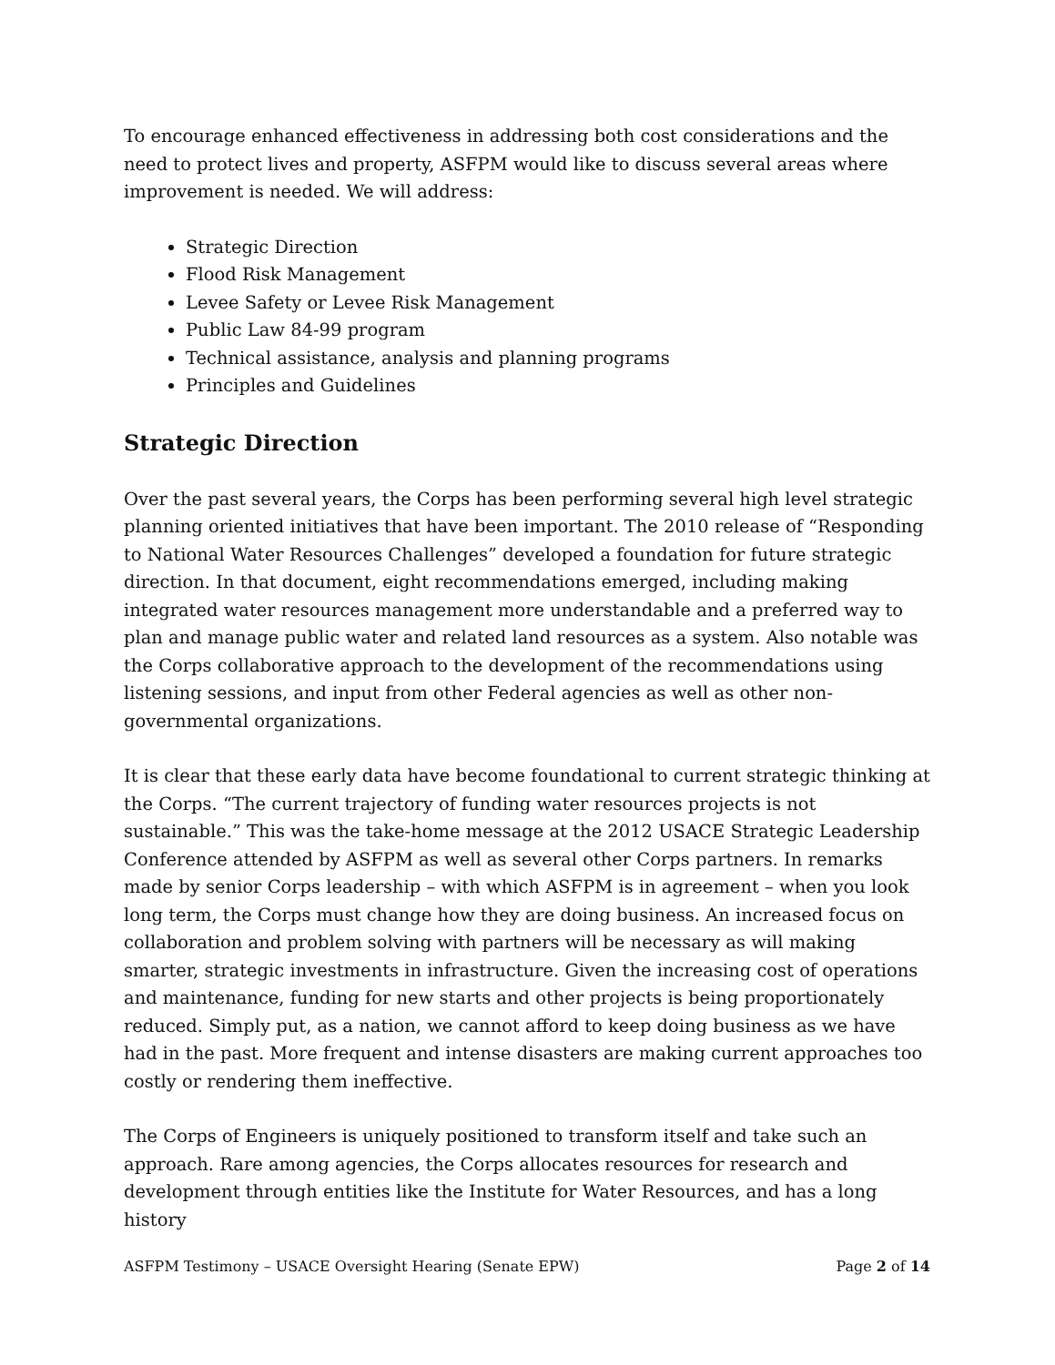To encourage enhanced effectiveness in addressing both cost considerations and the need to protect lives and property, ASFPM would like to discuss several areas where improvement is needed. We will address:
Strategic Direction
Flood Risk Management
Levee Safety or Levee Risk Management
Public Law 84-99 program
Technical assistance, analysis and planning programs
Principles and Guidelines
Strategic Direction
Over the past several years, the Corps has been performing several high level strategic planning oriented initiatives that have been important. The 2010 release of “Responding to National Water Resources Challenges” developed a foundation for future strategic direction. In that document, eight recommendations emerged, including making integrated water resources management more understandable and a preferred way to plan and manage public water and related land resources as a system. Also notable was the Corps collaborative approach to the development of the recommendations using listening sessions, and input from other Federal agencies as well as other non-governmental organizations.
It is clear that these early data have become foundational to current strategic thinking at the Corps. “The current trajectory of funding water resources projects is not sustainable.” This was the take-home message at the 2012 USACE Strategic Leadership Conference attended by ASFPM as well as several other Corps partners. In remarks made by senior Corps leadership – with which ASFPM is in agreement – when you look long term, the Corps must change how they are doing business. An increased focus on collaboration and problem solving with partners will be necessary as will making smarter, strategic investments in infrastructure. Given the increasing cost of operations and maintenance, funding for new starts and other projects is being proportionately reduced. Simply put, as a nation, we cannot afford to keep doing business as we have had in the past. More frequent and intense disasters are making current approaches too costly or rendering them ineffective.
The Corps of Engineers is uniquely positioned to transform itself and take such an approach. Rare among agencies, the Corps allocates resources for research and development through entities like the Institute for Water Resources, and has a long history
ASFPM Testimony – USACE Oversight Hearing (Senate EPW) Page 2 of 14